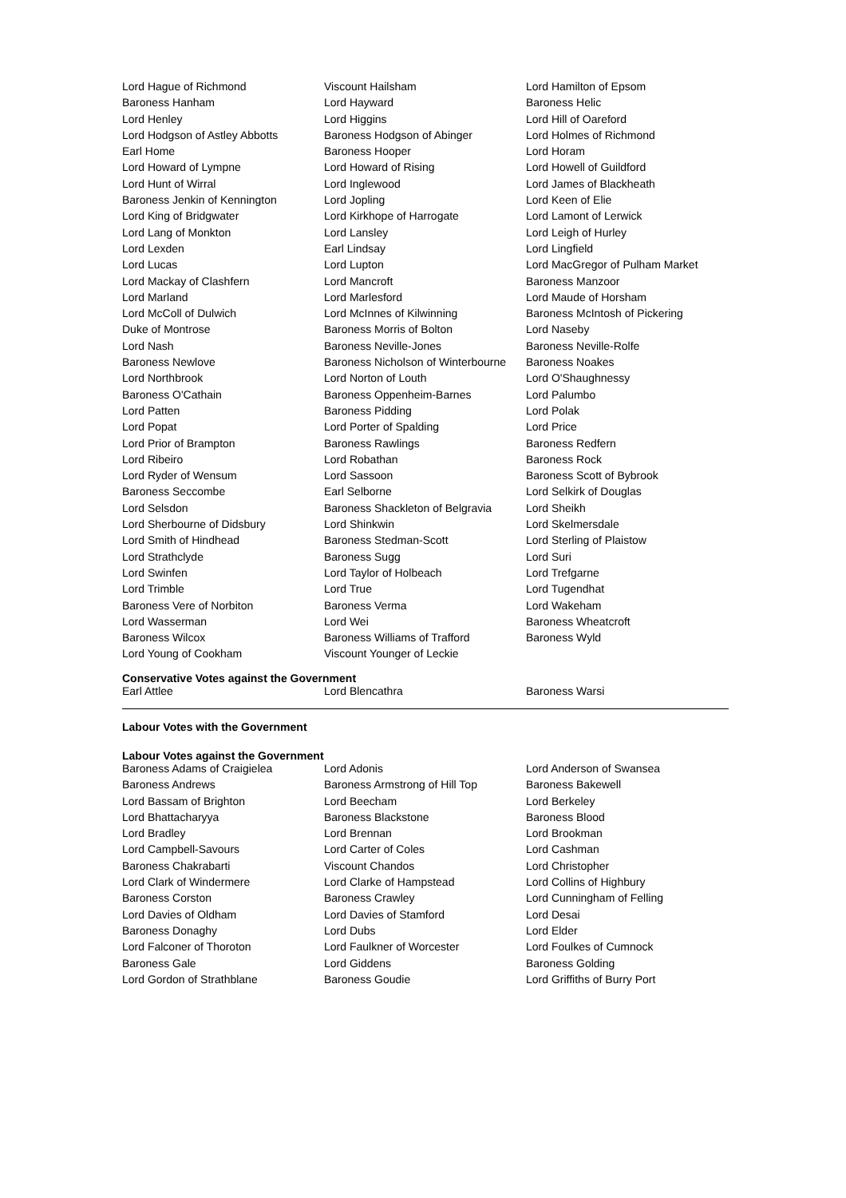| Lord Hague of Richmond | Viscount Hailsham | Lord Hamilton of Epsom |
| Baroness Hanham | Lord Hayward | Baroness Helic |
| Lord Henley | Lord Higgins | Lord Hill of Oareford |
| Lord Hodgson of Astley Abbotts | Baroness Hodgson of Abinger | Lord Holmes of Richmond |
| Earl Home | Baroness Hooper | Lord Horam |
| Lord Howard of Lympne | Lord Howard of Rising | Lord Howell of Guildford |
| Lord Hunt of Wirral | Lord Inglewood | Lord James of Blackheath |
| Baroness Jenkin of Kennington | Lord Jopling | Lord Keen of Elie |
| Lord King of Bridgwater | Lord Kirkhope of Harrogate | Lord Lamont of Lerwick |
| Lord Lang of Monkton | Lord Lansley | Lord Leigh of Hurley |
| Lord Lexden | Earl Lindsay | Lord Lingfield |
| Lord Lucas | Lord Lupton | Lord MacGregor of Pulham Market |
| Lord Mackay of Clashfern | Lord Mancroft | Baroness Manzoor |
| Lord Marland | Lord Marlesford | Lord Maude of Horsham |
| Lord McColl of Dulwich | Lord McInnes of Kilwinning | Baroness McIntosh of Pickering |
| Duke of Montrose | Baroness Morris of Bolton | Lord Naseby |
| Lord Nash | Baroness Neville-Jones | Baroness Neville-Rolfe |
| Baroness Newlove | Baroness Nicholson of Winterbourne | Baroness Noakes |
| Lord Northbrook | Lord Norton of Louth | Lord O'Shaughnessy |
| Baroness O'Cathain | Baroness Oppenheim-Barnes | Lord Palumbo |
| Lord Patten | Baroness Pidding | Lord Polak |
| Lord Popat | Lord Porter of Spalding | Lord Price |
| Lord Prior of Brampton | Baroness Rawlings | Baroness Redfern |
| Lord Ribeiro | Lord Robathan | Baroness Rock |
| Lord Ryder of Wensum | Lord Sassoon | Baroness Scott of Bybrook |
| Baroness Seccombe | Earl Selborne | Lord Selkirk of Douglas |
| Lord Selsdon | Baroness Shackleton of Belgravia | Lord Sheikh |
| Lord Sherbourne of Didsbury | Lord Shinkwin | Lord Skelmersdale |
| Lord Smith of Hindhead | Baroness Stedman-Scott | Lord Sterling of Plaistow |
| Lord Strathclyde | Baroness Sugg | Lord Suri |
| Lord Swinfen | Lord Taylor of Holbeach | Lord Trefgarne |
| Lord Trimble | Lord True | Lord Tugendhat |
| Baroness Vere of Norbiton | Baroness Verma | Lord Wakeham |
| Lord Wasserman | Lord Wei | Baroness Wheatcroft |
| Baroness Wilcox | Baroness Williams of Trafford | Baroness Wyld |
| Lord Young of Cookham | Viscount Younger of Leckie | |
Conservative Votes against the Government
| Earl Attlee | Lord Blencathra | Baroness Warsi |
Labour Votes with the Government
Labour Votes against the Government
| Baroness Adams of Craigielea | Lord Adonis | Lord Anderson of Swansea |
| Baroness Andrews | Baroness Armstrong of Hill Top | Baroness Bakewell |
| Lord Bassam of Brighton | Lord Beecham | Lord Berkeley |
| Lord Bhattacharyya | Baroness Blackstone | Baroness Blood |
| Lord Bradley | Lord Brennan | Lord Brookman |
| Lord Campbell-Savours | Lord Carter of Coles | Lord Cashman |
| Baroness Chakrabarti | Viscount Chandos | Lord Christopher |
| Lord Clark of Windermere | Lord Clarke of Hampstead | Lord Collins of Highbury |
| Baroness Corston | Baroness Crawley | Lord Cunningham of Felling |
| Lord Davies of Oldham | Lord Davies of Stamford | Lord Desai |
| Baroness Donaghy | Lord Dubs | Lord Elder |
| Lord Falconer of Thoroton | Lord Faulkner of Worcester | Lord Foulkes of Cumnock |
| Baroness Gale | Lord Giddens | Baroness Golding |
| Lord Gordon of Strathblane | Baroness Goudie | Lord Griffiths of Burry Port |